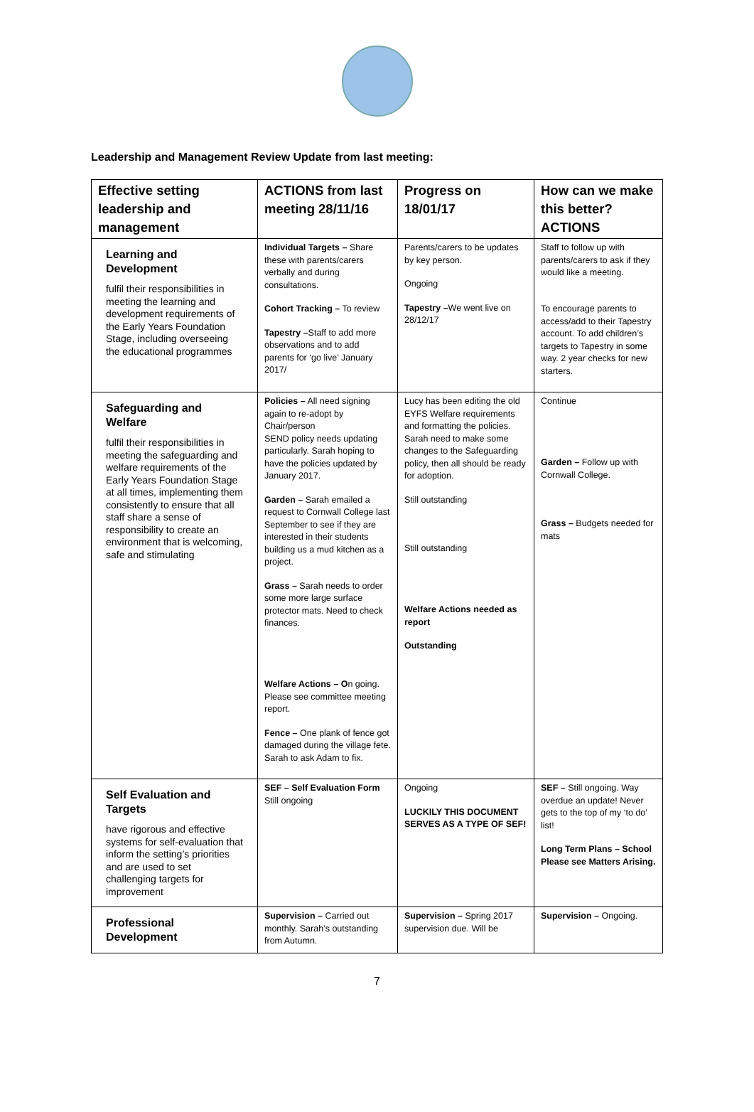Leadership and Management Review Update from last meeting:
| Effective setting leadership and management | ACTIONS from last meeting 28/11/16 | Progress on 18/01/17 | How can we make this better? ACTIONS |
| --- | --- | --- | --- |
| Learning and Development fulfil their responsibilities in meeting the learning and development requirements of the Early Years Foundation Stage, including overseeing the educational programmes | Individual Targets – Share these with parents/carers verbally and during consultations. Cohort Tracking – To review Tapestry – Staff to add more observations and to add parents for ‘go live’ January 2017/ | Parents/carers to be updates by key person. Ongoing Tapestry – We went live on 28/12/17 | Staff to follow up with parents/carers to ask if they would like a meeting. To encourage parents to access/add to their Tapestry account. To add children’s targets to Tapestry in some way. 2 year checks for new starters. |
| Safeguarding and Welfare fulfil their responsibilities in meeting the safeguarding and welfare requirements of the Early Years Foundation Stage at all times, implementing them consistently to ensure that all staff share a sense of responsibility to create an environment that is welcoming, safe and stimulating | Policies – All need signing again to re-adopt by Chair/person SEND policy needs updating particularly. Sarah hoping to have the policies updated by January 2017. Garden – Sarah emailed a request to Cornwall College last September to see if they are interested in their students building us a mud kitchen as a project. Grass – Sarah needs to order some more large surface protector mats. Need to check finances. Welfare Actions – O n going. Please see committee meeting report. Fence – One plank of fence got damaged during the village fete. Sarah to ask Adam to fix. | Lucy has been editing the old EYFS Welfare requirements and formatting the policies. Sarah need to make some changes to the Safeguarding policy, then all should be ready for adoption. Still outstanding Still outstanding Welfare Actions needed as report Outstanding | Continue Garden – Follow up with Cornwall College. Grass – Budgets needed for mats |
| Self Evaluation and Targets have rigorous and effective systems for self-evaluation that inform the setting’s priorities and are used to set challenging targets for improvement | SEF – Self Evaluation Form Still ongoing | Ongoing LUCKILY THIS DOCUMENT SERVES AS A TYPE OF SEF! | SEF – Still ongoing. Way overdue an update! Never gets to the top of my ‘to do’ list! Long Term Plans – School Please see Matters Arising. |
| Professional Development | Supervision – Carried out monthly. Sarah’s outstanding from Autumn. | Supervision – Spring 2017 supervision due. Will be | Supervision – Ongoing. |
7